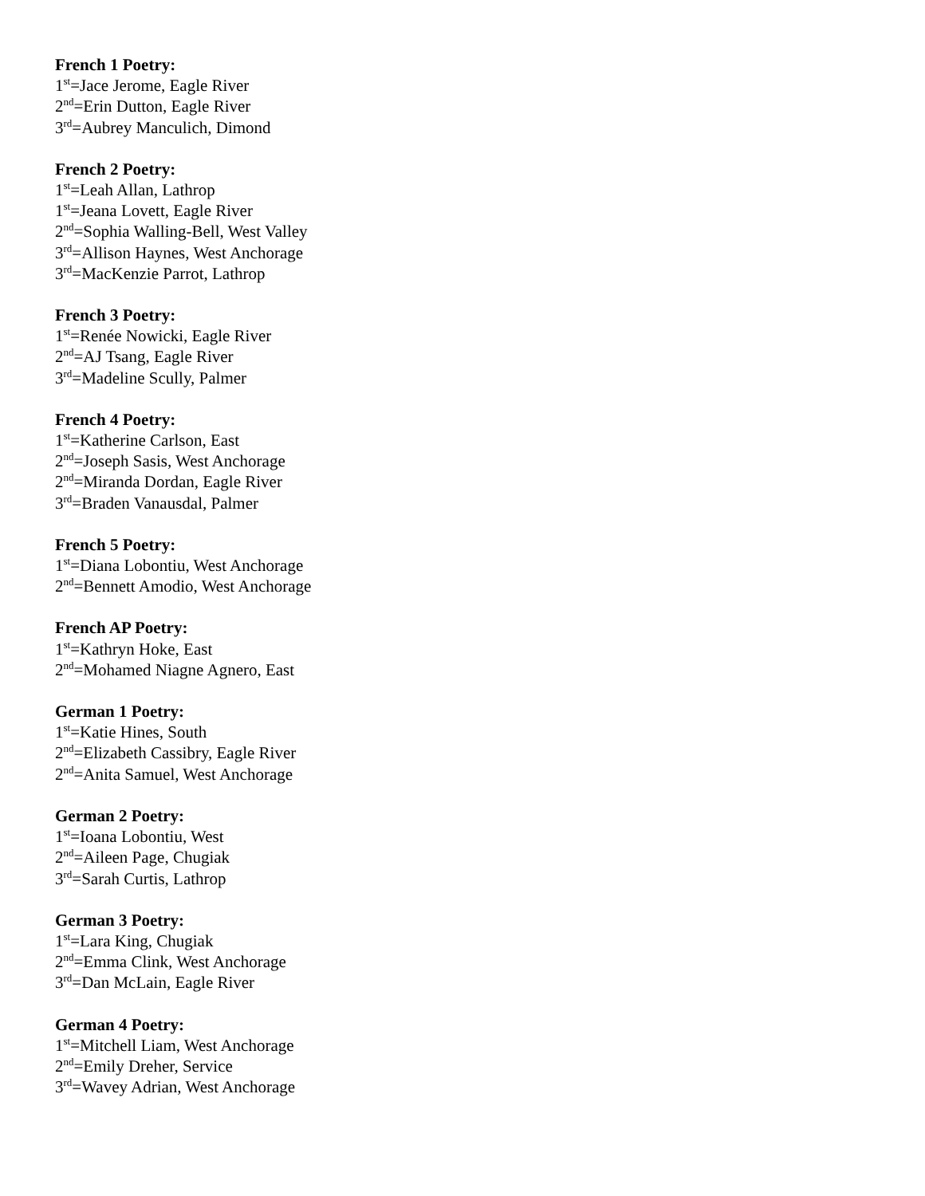French 1 Poetry:
1<sup>st</sup>=Jace Jerome, Eagle River
2<sup>nd</sup>=Erin Dutton, Eagle River
3<sup>rd</sup>=Aubrey Manculich, Dimond
French 2 Poetry:
1<sup>st</sup>=Leah Allan, Lathrop
1<sup>st</sup>=Jeana Lovett, Eagle River
2<sup>nd</sup>=Sophia Walling-Bell, West Valley
3<sup>rd</sup>=Allison Haynes, West Anchorage
3<sup>rd</sup>=MacKenzie Parrot, Lathrop
French 3 Poetry:
1<sup>st</sup>=Renée Nowicki, Eagle River
2<sup>nd</sup>=AJ Tsang, Eagle River
3<sup>rd</sup>=Madeline Scully, Palmer
French 4 Poetry:
1<sup>st</sup>=Katherine Carlson, East
2<sup>nd</sup>=Joseph Sasis, West Anchorage
2<sup>nd</sup>=Miranda Dordan, Eagle River
3<sup>rd</sup>=Braden Vanausdal, Palmer
French 5 Poetry:
1<sup>st</sup>=Diana Lobontiu, West Anchorage
2<sup>nd</sup>=Bennett Amodio, West Anchorage
French AP Poetry:
1<sup>st</sup>=Kathryn Hoke, East
2<sup>nd</sup>=Mohamed Niagne Agnero, East
German 1 Poetry:
1<sup>st</sup>=Katie Hines, South
2<sup>nd</sup>=Elizabeth Cassibry, Eagle River
2<sup>nd</sup>=Anita Samuel, West Anchorage
German 2 Poetry:
1<sup>st</sup>=Ioana Lobontiu, West
2<sup>nd</sup>=Aileen Page, Chugiak
3<sup>rd</sup>=Sarah Curtis, Lathrop
German 3 Poetry:
1<sup>st</sup>=Lara King, Chugiak
2<sup>nd</sup>=Emma Clink, West Anchorage
3<sup>rd</sup>=Dan McLain, Eagle River
German 4 Poetry:
1<sup>st</sup>=Mitchell Liam, West Anchorage
2<sup>nd</sup>=Emily Dreher, Service
3<sup>rd</sup>=Wavey Adrian, West Anchorage